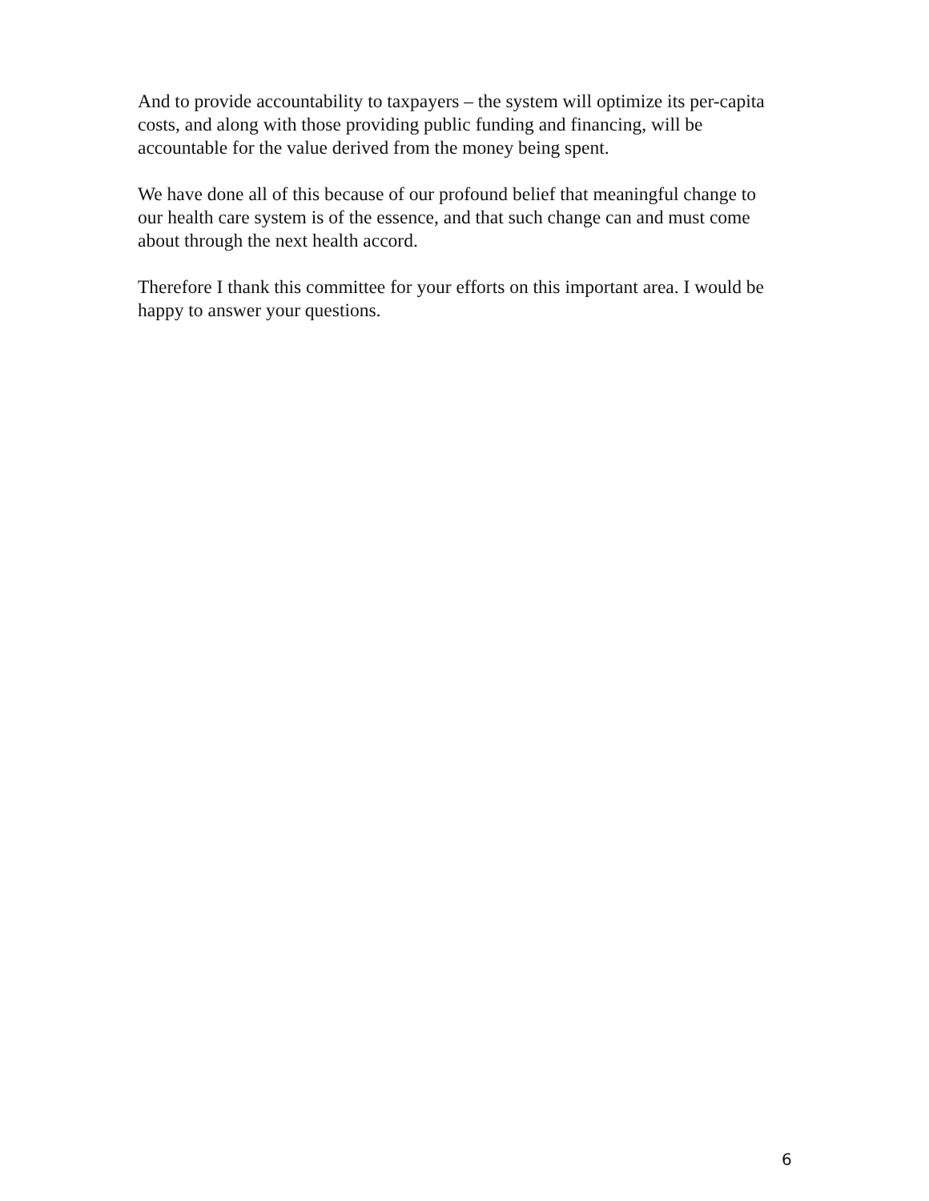And to provide accountability to taxpayers – the system will optimize its per-capita costs, and along with those providing public funding and financing, will be accountable for the value derived from the money being spent.
We have done all of this because of our profound belief that meaningful change to our health care system is of the essence, and that such change can and must come about through the next health accord.
Therefore I thank this committee for your efforts on this important area. I would be happy to answer your questions.
6